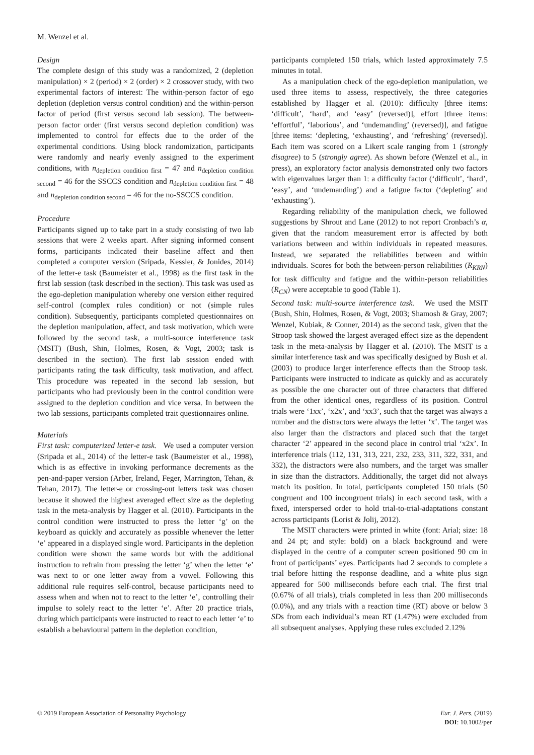M. Wenzel et al.
Design
The complete design of this study was a randomized, 2 (depletion manipulation) × 2 (period) × 2 (order) × 2 crossover study, with two experimental factors of interest: The within-person factor of ego depletion (depletion versus control condition) and the within-person factor of period (first versus second lab session). The between-person factor order (first versus second depletion condition) was implemented to control for effects due to the order of the experimental conditions. Using block randomization, participants were randomly and nearly evenly assigned to the experiment conditions, with n<sub>depletion condition first</sub> = 47 and n<sub>depletion condition second</sub> = 46 for the SSCCS condition and n<sub>depletion condition first</sub> = 48 and n<sub>depletion condition second</sub> = 46 for the no-SSCCS condition.
Procedure
Participants signed up to take part in a study consisting of two lab sessions that were 2 weeks apart. After signing informed consent forms, participants indicated their baseline affect and then completed a computer version (Sripada, Kessler, & Jonides, 2014) of the letter-e task (Baumeister et al., 1998) as the first task in the first lab session (task described in the section). This task was used as the ego-depletion manipulation whereby one version either required self-control (complex rules condition) or not (simple rules condition). Subsequently, participants completed questionnaires on the depletion manipulation, affect, and task motivation, which were followed by the second task, a multi-source interference task (MSIT) (Bush, Shin, Holmes, Rosen, & Vogt, 2003; task is described in the section). The first lab session ended with participants rating the task difficulty, task motivation, and affect. This procedure was repeated in the second lab session, but participants who had previously been in the control condition were assigned to the depletion condition and vice versa. In between the two lab sessions, participants completed trait questionnaires online.
Materials
First task: computerized letter-e task. We used a computer version (Sripada et al., 2014) of the letter-e task (Baumeister et al., 1998), which is as effective in invoking performance decrements as the pen-and-paper version (Arber, Ireland, Feger, Marrington, Tehan, & Tehan, 2017). The letter-e or crossing-out letters task was chosen because it showed the highest averaged effect size as the depleting task in the meta-analysis by Hagger et al. (2010). Participants in the control condition were instructed to press the letter ‘g’ on the keyboard as quickly and accurately as possible whenever the letter ‘e’ appeared in a displayed single word. Participants in the depletion condition were shown the same words but with the additional instruction to refrain from pressing the letter ‘g’ when the letter ‘e’ was next to or one letter away from a vowel. Following this additional rule requires self-control, because participants need to assess when and when not to react to the letter ‘e’, controlling their impulse to solely react to the letter ‘e’. After 20 practice trials, during which participants were instructed to react to each letter ‘e’ to establish a behavioural pattern in the depletion condition,
participants completed 150 trials, which lasted approximately 7.5 minutes in total.
As a manipulation check of the ego-depletion manipulation, we used three items to assess, respectively, the three categories established by Hagger et al. (2010): difficulty [three items: ‘difficult’, ‘hard’, and ‘easy’ (reversed)], effort [three items: ‘effortful’, ‘laborious’, and ‘undemanding’ (reversed)], and fatigue [three items: ‘depleting, ‘exhausting’, and ‘refreshing’ (reversed)]. Each item was scored on a Likert scale ranging from 1 (strongly disagree) to 5 (strongly agree). As shown before (Wenzel et al., in press), an exploratory factor analysis demonstrated only two factors with eigenvalues larger than 1: a difficulty factor (‘difficult’, ‘hard’, ‘easy’, and ‘undemanding’) and a fatigue factor (‘depleting’ and ‘exhausting’).
Regarding reliability of the manipulation check, we followed suggestions by Shrout and Lane (2012) to not report Cronbach’s α, given that the random measurement error is affected by both variations between and within individuals in repeated measures. Instead, we separated the reliabilities between and within individuals. Scores for both the between-person reliabilities (R<sub>KRN</sub>) for task difficulty and fatigue and the within-person reliabilities (R<sub>CN</sub>) were acceptable to good (Table 1).
Second task: multi-source interference task. We used the MSIT (Bush, Shin, Holmes, Rosen, & Vogt, 2003; Shamosh & Gray, 2007; Wenzel, Kubiak, & Conner, 2014) as the second task, given that the Stroop task showed the largest averaged effect size as the dependent task in the meta-analysis by Hagger et al. (2010). The MSIT is a similar interference task and was specifically designed by Bush et al. (2003) to produce larger interference effects than the Stroop task. Participants were instructed to indicate as quickly and as accurately as possible the one character out of three characters that differed from the other identical ones, regardless of its position. Control trials were ‘1xx’, ‘x2x’, and ‘xx3’, such that the target was always a number and the distractors were always the letter ‘x’. The target was also larger than the distractors and placed such that the target character ‘2’ appeared in the second place in control trial ‘x2x’. In interference trials (112, 131, 313, 221, 232, 233, 311, 322, 331, and 332), the distractors were also numbers, and the target was smaller in size than the distractors. Additionally, the target did not always match its position. In total, participants completed 150 trials (50 congruent and 100 incongruent trials) in each second task, with a fixed, interspersed order to hold trial-to-trial-adaptations constant across participants (Lorist & Jolij, 2012).
The MSIT characters were printed in white (font: Arial; size: 18 and 24 pt; and style: bold) on a black background and were displayed in the centre of a computer screen positioned 90 cm in front of participants’ eyes. Participants had 2 seconds to complete a trial before hitting the response deadline, and a white plus sign appeared for 500 milliseconds before each trial. The first trial (0.67% of all trials), trials completed in less than 200 milliseconds (0.0%), and any trials with a reaction time (RT) above or below 3 SDs from each individual’s mean RT (1.47%) were excluded from all subsequent analyses. Applying these rules excluded 2.12%
© 2019 European Association of Personality Psychology
Eur. J. Pers. (2019)
DOI: 10.1002/per